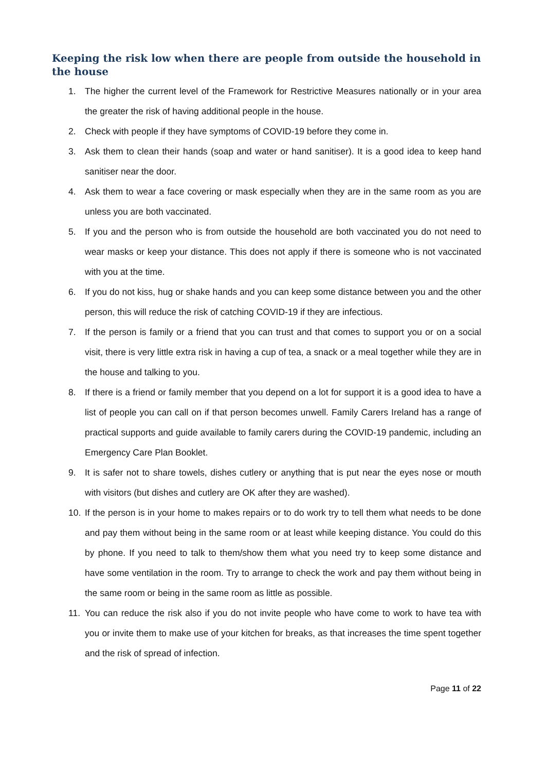Keeping the risk low when there are people from outside the household in the house
1. The higher the current level of the Framework for Restrictive Measures nationally or in your area the greater the risk of having additional people in the house.
2. Check with people if they have symptoms of COVID-19 before they come in.
3. Ask them to clean their hands (soap and water or hand sanitiser). It is a good idea to keep hand sanitiser near the door.
4. Ask them to wear a face covering or mask especially when they are in the same room as you are unless you are both vaccinated.
5. If you and the person who is from outside the household are both vaccinated you do not need to wear masks or keep your distance. This does not apply if there is someone who is not vaccinated with you at the time.
6. If you do not kiss, hug or shake hands and you can keep some distance between you and the other person, this will reduce the risk of catching COVID-19 if they are infectious.
7. If the person is family or a friend that you can trust and that comes to support you or on a social visit, there is very little extra risk in having a cup of tea, a snack or a meal together while they are in the house and talking to you.
8. If there is a friend or family member that you depend on a lot for support it is a good idea to have a list of people you can call on if that person becomes unwell. Family Carers Ireland has a range of practical supports and guide available to family carers during the COVID-19 pandemic, including an Emergency Care Plan Booklet.
9. It is safer not to share towels, dishes cutlery or anything that is put near the eyes nose or mouth with visitors (but dishes and cutlery are OK after they are washed).
10. If the person is in your home to makes repairs or to do work try to tell them what needs to be done and pay them without being in the same room or at least while keeping distance. You could do this by phone. If you need to talk to them/show them what you need try to keep some distance and have some ventilation in the room. Try to arrange to check the work and pay them without being in the same room or being in the same room as little as possible.
11. You can reduce the risk also if you do not invite people who have come to work to have tea with you or invite them to make use of your kitchen for breaks, as that increases the time spent together and the risk of spread of infection.
Page 11 of 22